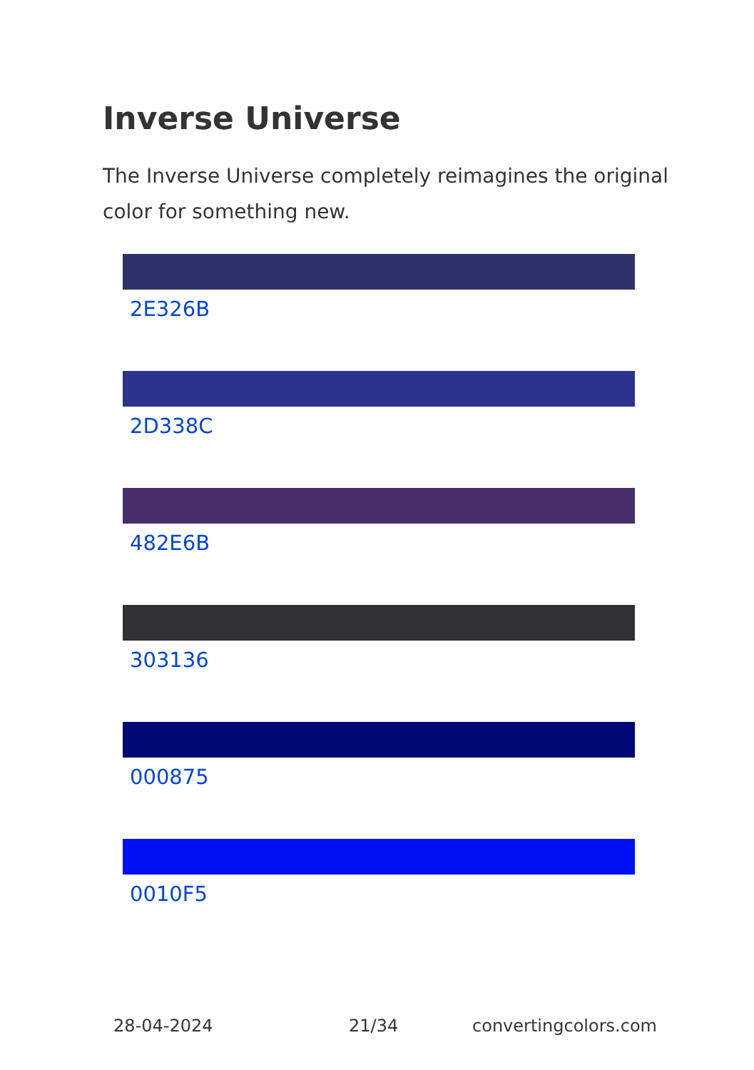Inverse Universe
The Inverse Universe completely reimagines the original color for something new.
2E326B
2D338C
482E6B
303136
000875
0010F5
28-04-2024 21/34 convertingcolors.com